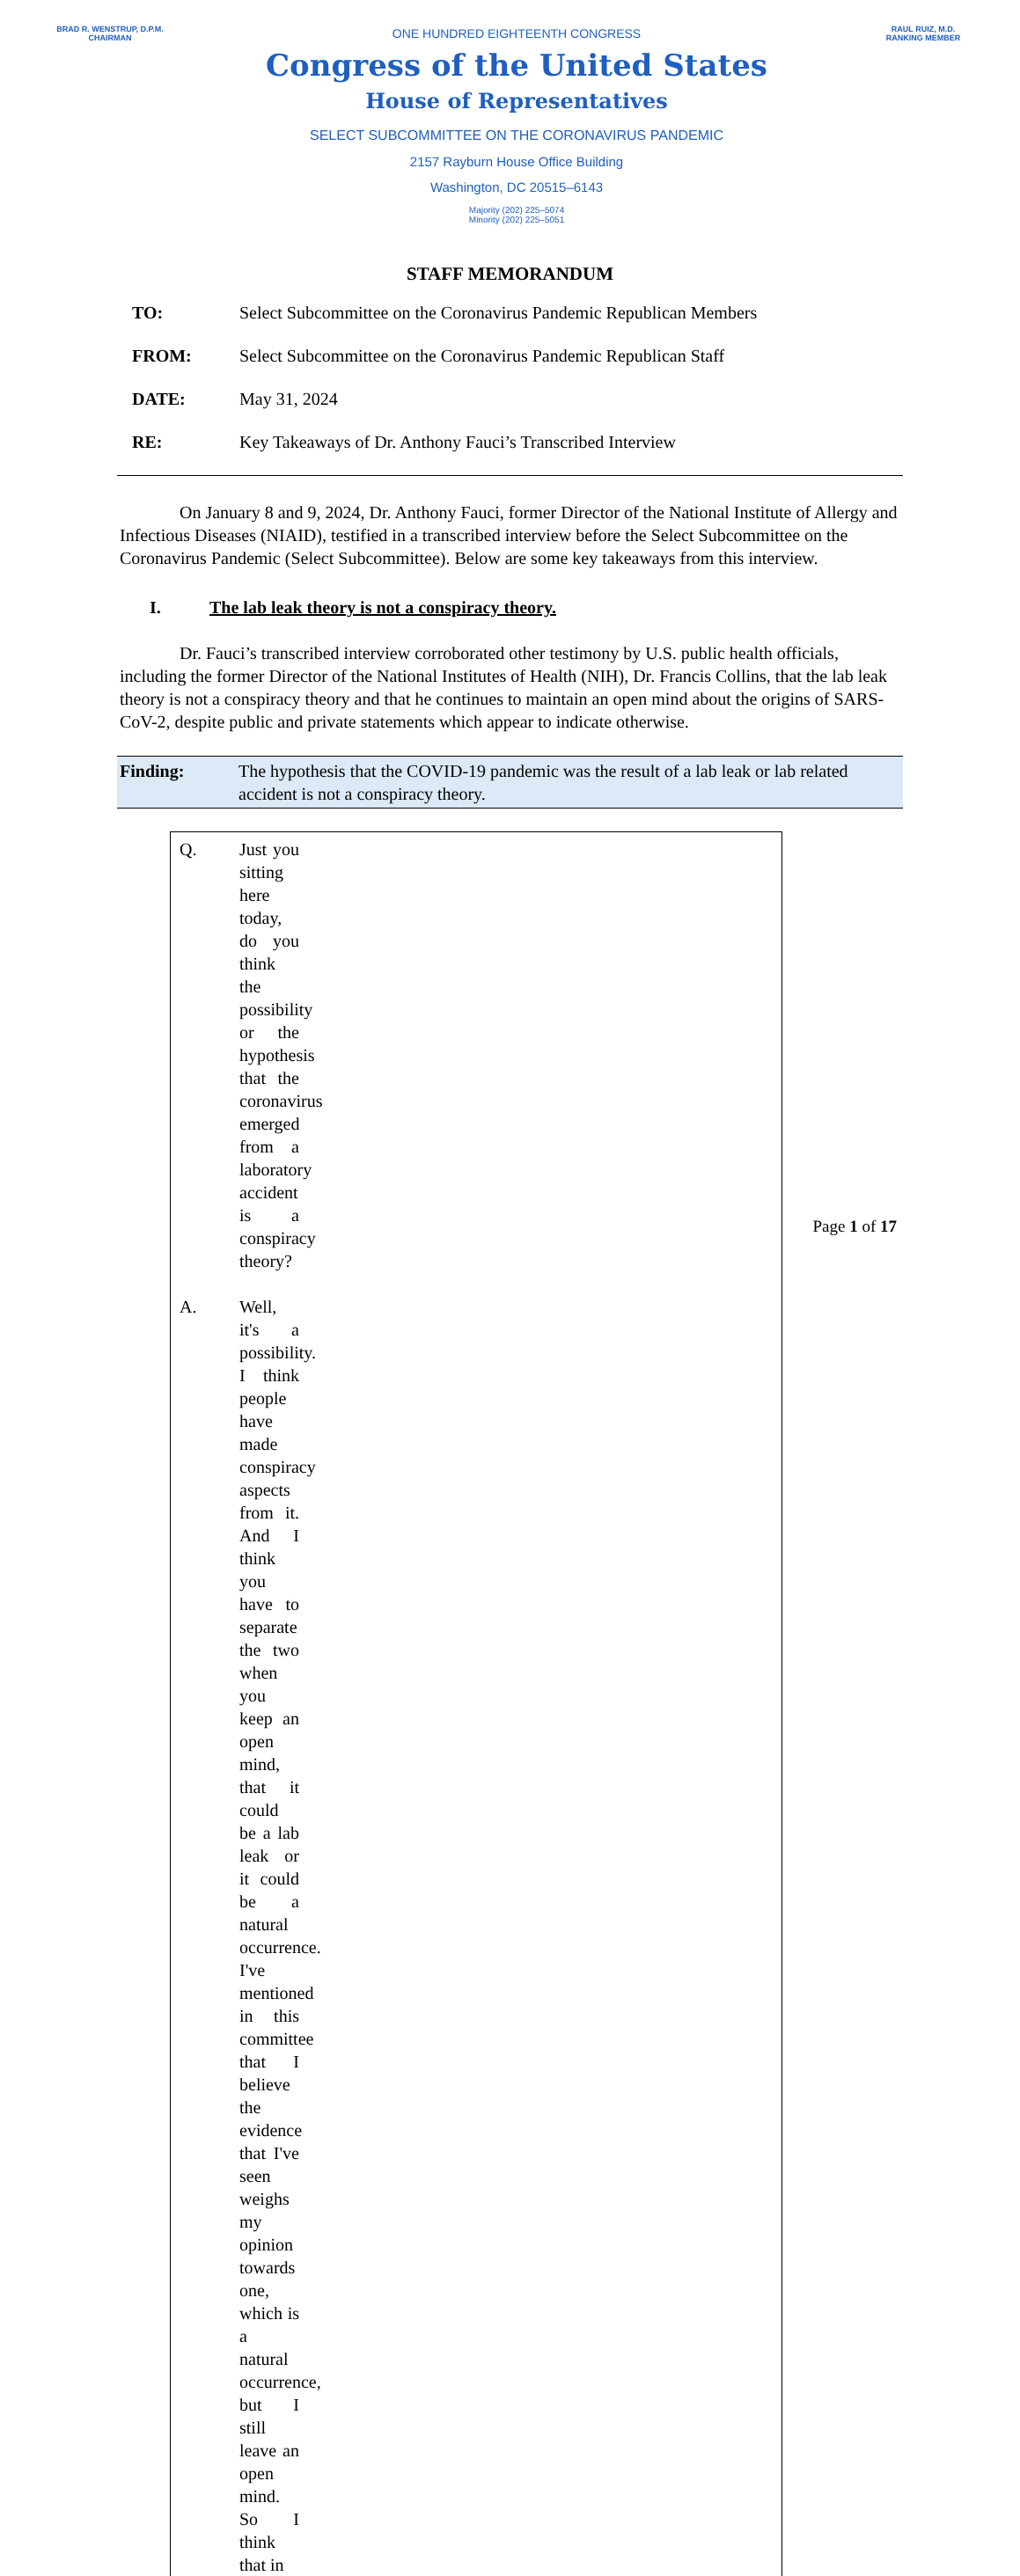BRAD R. WENSTRUP, D.P.M.
CHAIRMAN
ONE HUNDRED EIGHTEENTH CONGRESS
Congress of the United States
House of Representatives
SELECT SUBCOMMITTEE ON THE CORONAVIRUS PANDEMIC
2157 Rayburn House Office Building
Washington, DC 20515–6143
Majority (202) 225–5074
Minority (202) 225–5051
RAUL RUIZ, M.D.
RANKING MEMBER
STAFF MEMORANDUM
TO: Select Subcommittee on the Coronavirus Pandemic Republican Members
FROM: Select Subcommittee on the Coronavirus Pandemic Republican Staff
DATE: May 31, 2024
RE: Key Takeaways of Dr. Anthony Fauci’s Transcribed Interview
On January 8 and 9, 2024, Dr. Anthony Fauci, former Director of the National Institute of Allergy and Infectious Diseases (NIAID), testified in a transcribed interview before the Select Subcommittee on the Coronavirus Pandemic (Select Subcommittee). Below are some key takeaways from this interview.
I. The lab leak theory is not a conspiracy theory.
Dr. Fauci’s transcribed interview corroborated other testimony by U.S. public health officials, including the former Director of the National Institutes of Health (NIH), Dr. Francis Collins, that the lab leak theory is not a conspiracy theory and that he continues to maintain an open mind about the origins of SARS-CoV-2, despite public and private statements which appear to indicate otherwise.
Finding: The hypothesis that the COVID-19 pandemic was the result of a lab leak or lab related accident is not a conspiracy theory.
Q. Just you sitting here today, do you think the possibility or the hypothesis that the coronavirus emerged from a laboratory accident is a conspiracy theory?
A. Well, it's a possibility. I think people have made conspiracy aspects from it. And I think you have to separate the two when you keep an open mind, that it could be a lab leak or it could be a natural occurrence. I've mentioned in this committee that I believe the evidence that I've seen weighs my opinion towards one, which is a natural occurrence, but I still leave an open mind. So I think that in
Page 1 of 17